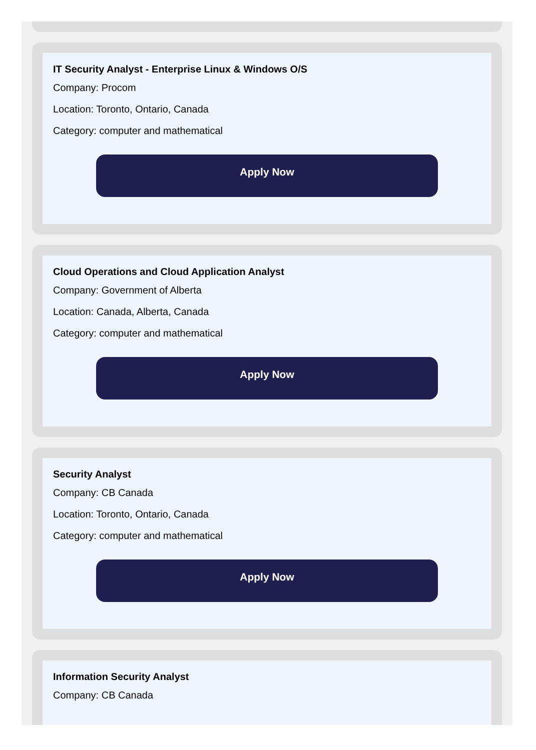IT Security Analyst - Enterprise Linux & Windows O/S
Company: Procom
Location: Toronto, Ontario, Canada
Category: computer and mathematical
Apply Now
Cloud Operations and Cloud Application Analyst
Company: Government of Alberta
Location: Canada, Alberta, Canada
Category: computer and mathematical
Apply Now
Security Analyst
Company: CB Canada
Location: Toronto, Ontario, Canada
Category: computer and mathematical
Apply Now
Information Security Analyst
Company: CB Canada